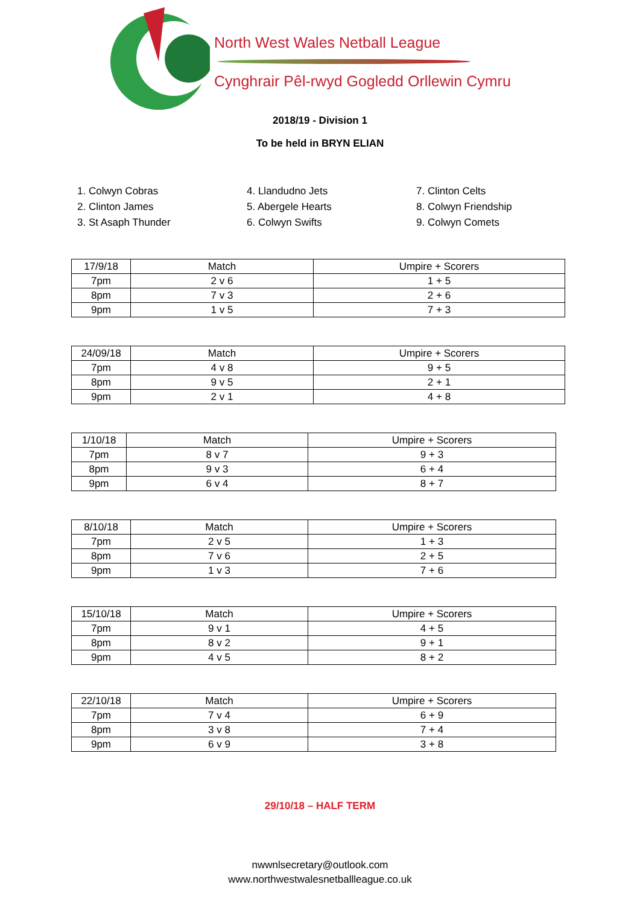North West Wales Netball League
Cynghrair Pêl-rwyd Gogledd Orllewin Cymru
2018/19 - Division 1
To be held in BRYN ELIAN
1. Colwyn Cobras
2. Clinton James
3. St Asaph Thunder
4. Llandudno Jets
5. Abergele Hearts
6. Colwyn Swifts
7. Clinton Celts
8. Colwyn Friendship
9. Colwyn Comets
| 17/9/18 | Match | Umpire + Scorers |
| 7pm | 2 v 6 | 1 + 5 |
| 8pm | 7 v 3 | 2 + 6 |
| 9pm | 1 v 5 | 7 + 3 |
| 24/09/18 | Match | Umpire + Scorers |
| 7pm | 4 v 8 | 9 + 5 |
| 8pm | 9 v 5 | 2 + 1 |
| 9pm | 2 v 1 | 4 + 8 |
| 1/10/18 | Match | Umpire + Scorers |
| 7pm | 8 v 7 | 9 + 3 |
| 8pm | 9 v 3 | 6 + 4 |
| 9pm | 6 v 4 | 8 + 7 |
| 8/10/18 | Match | Umpire + Scorers |
| 7pm | 2 v 5 | 1 + 3 |
| 8pm | 7 v 6 | 2 + 5 |
| 9pm | 1 v 3 | 7 + 6 |
| 15/10/18 | Match | Umpire + Scorers |
| 7pm | 9 v 1 | 4 + 5 |
| 8pm | 8 v 2 | 9 + 1 |
| 9pm | 4 v 5 | 8 + 2 |
| 22/10/18 | Match | Umpire + Scorers |
| 7pm | 7 v 4 | 6 + 9 |
| 8pm | 3 v 8 | 7 + 4 |
| 9pm | 6 v 9 | 3 + 8 |
29/10/18 – HALF TERM
nwwnlsecretary@outlook.com
www.northwestwalesnetballleague.co.uk